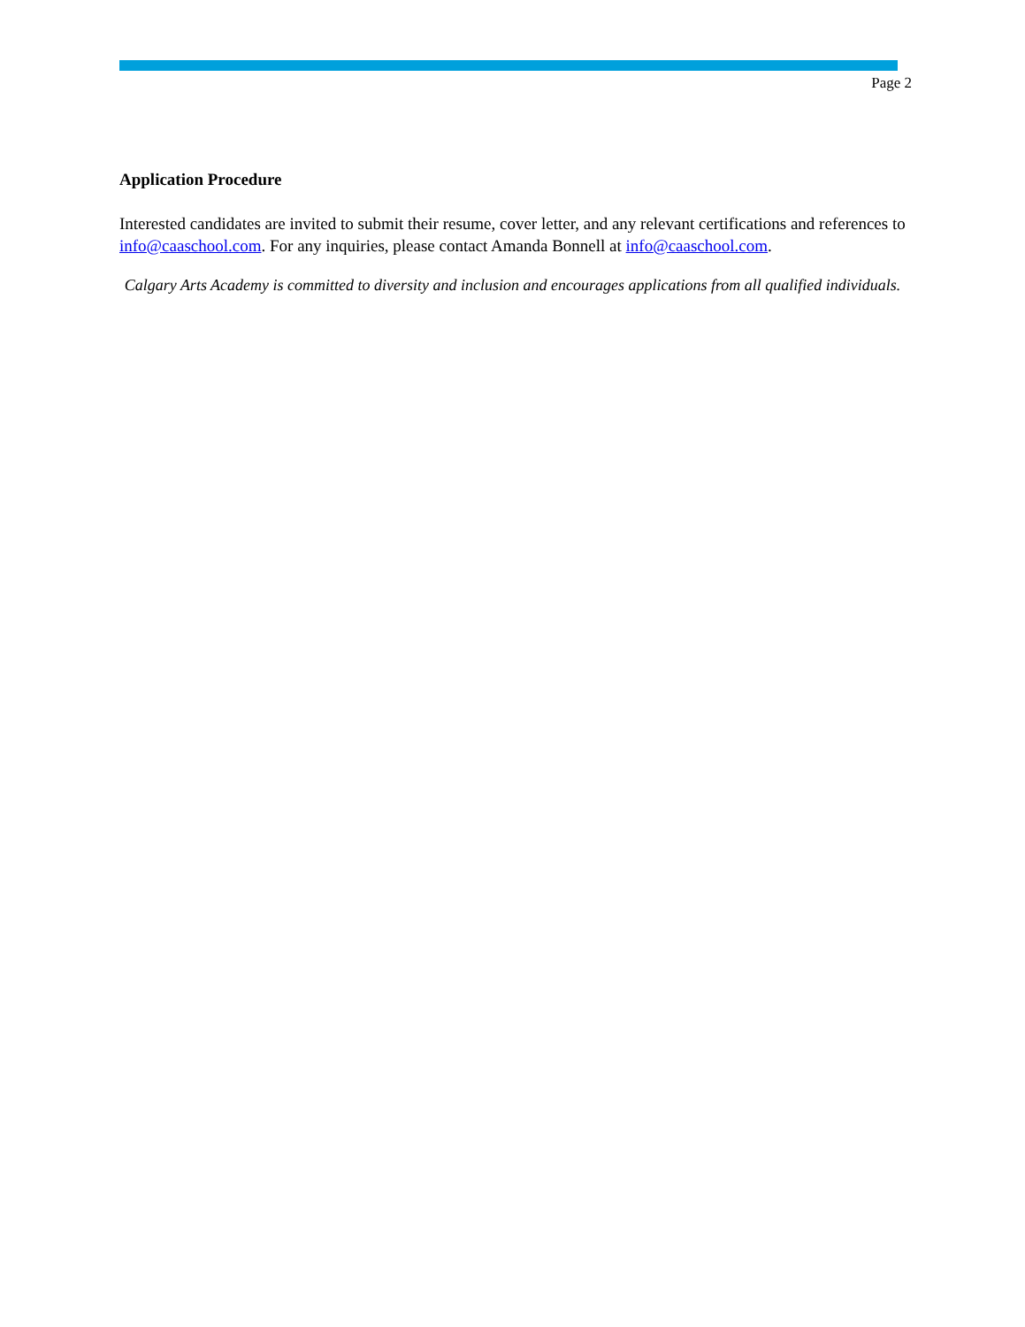Page 2
Application Procedure
Interested candidates are invited to submit their resume, cover letter, and any relevant certifications and references to info@caaschool.com. For any inquiries, please contact Amanda Bonnell at info@caaschool.com.
Calgary Arts Academy is committed to diversity and inclusion and encourages applications from all qualified individuals.